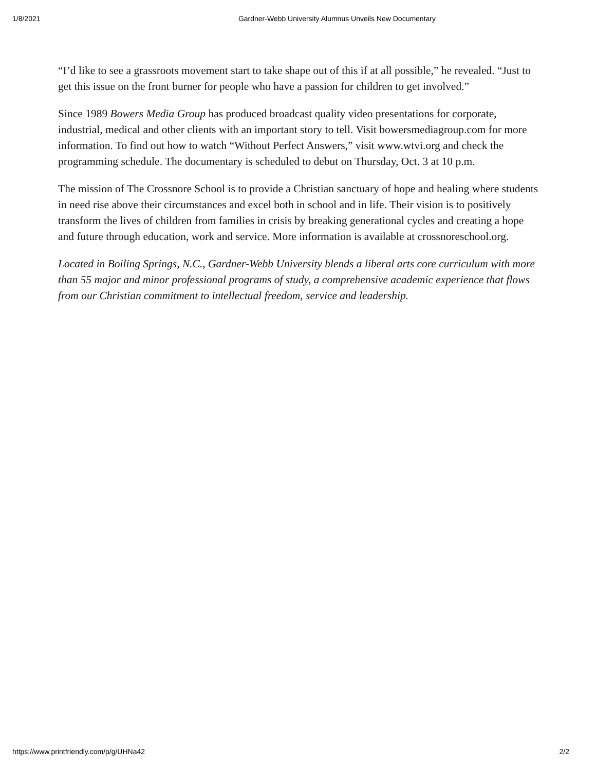1/8/2021 Gardner-Webb University Alumnus Unveils New Documentary
“I’d like to see a grassroots movement start to take shape out of this if at all possible,” he revealed. “Just to get this issue on the front burner for people who have a passion for children to get involved.”
Since 1989 Bowers Media Group has produced broadcast quality video presentations for corporate, industrial, medical and other clients with an important story to tell. Visit bowersmediagroup.com for more information. To find out how to watch “Without Perfect Answers,” visit www.wtvi.org and check the programming schedule. The documentary is scheduled to debut on Thursday, Oct. 3 at 10 p.m.
The mission of The Crossnore School is to provide a Christian sanctuary of hope and healing where students in need rise above their circumstances and excel both in school and in life. Their vision is to positively transform the lives of children from families in crisis by breaking generational cycles and creating a hope and future through education, work and service. More information is available at crossnoreschool.org.
Located in Boiling Springs, N.C., Gardner-Webb University blends a liberal arts core curriculum with more than 55 major and minor professional programs of study, a comprehensive academic experience that flows from our Christian commitment to intellectual freedom, service and leadership.
https://www.printfriendly.com/p/g/UHNa42 2/2